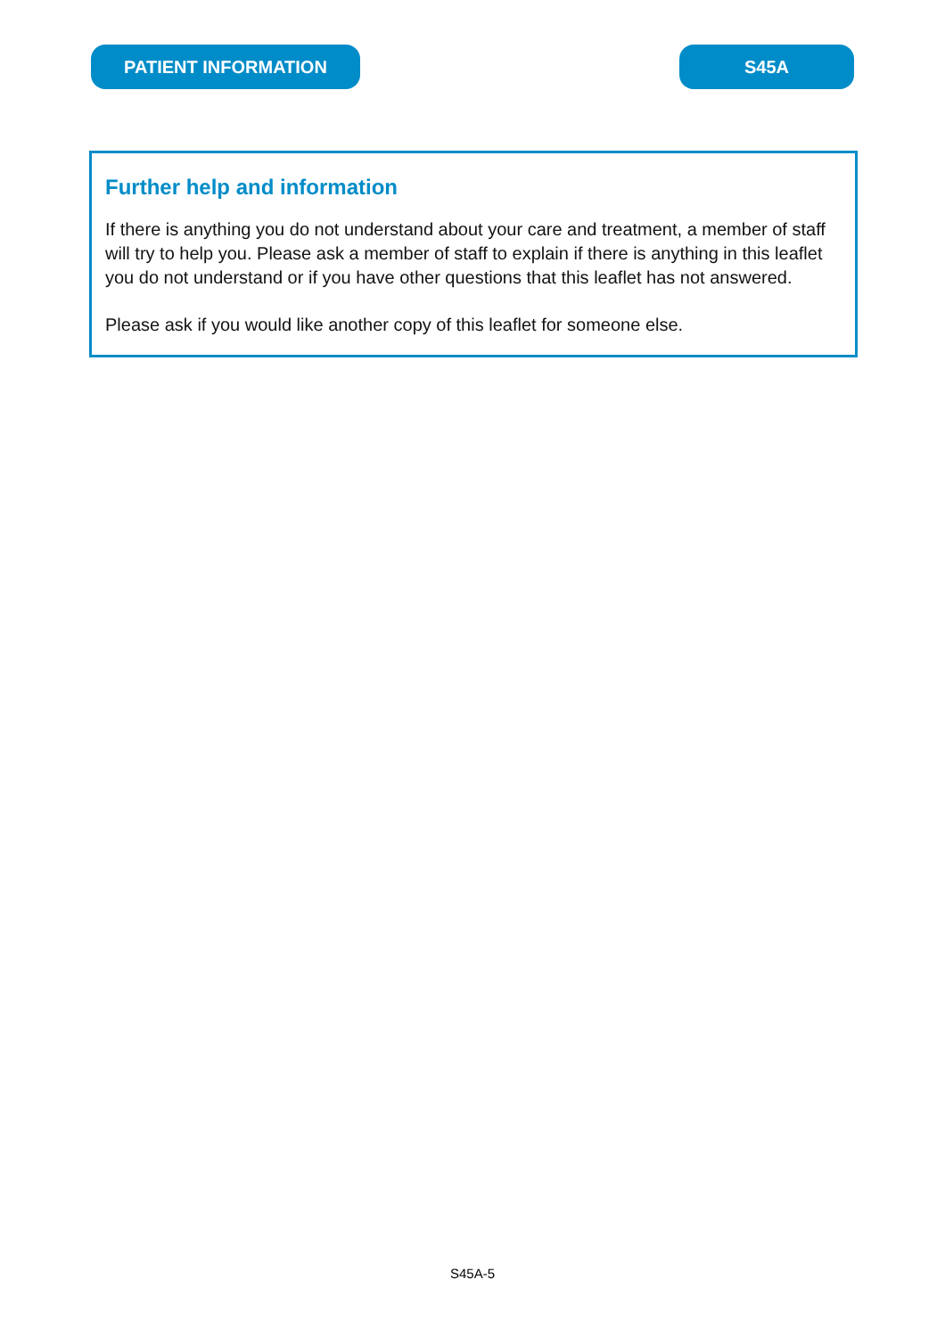PATIENT INFORMATION S45A
Further help and information
If there is anything you do not understand about your care and treatment, a member of staff will try to help you. Please ask a member of staff to explain if there is anything in this leaflet you do not understand or if you have other questions that this leaflet has not answered.
Please ask if you would like another copy of this leaflet for someone else.
S45A-5